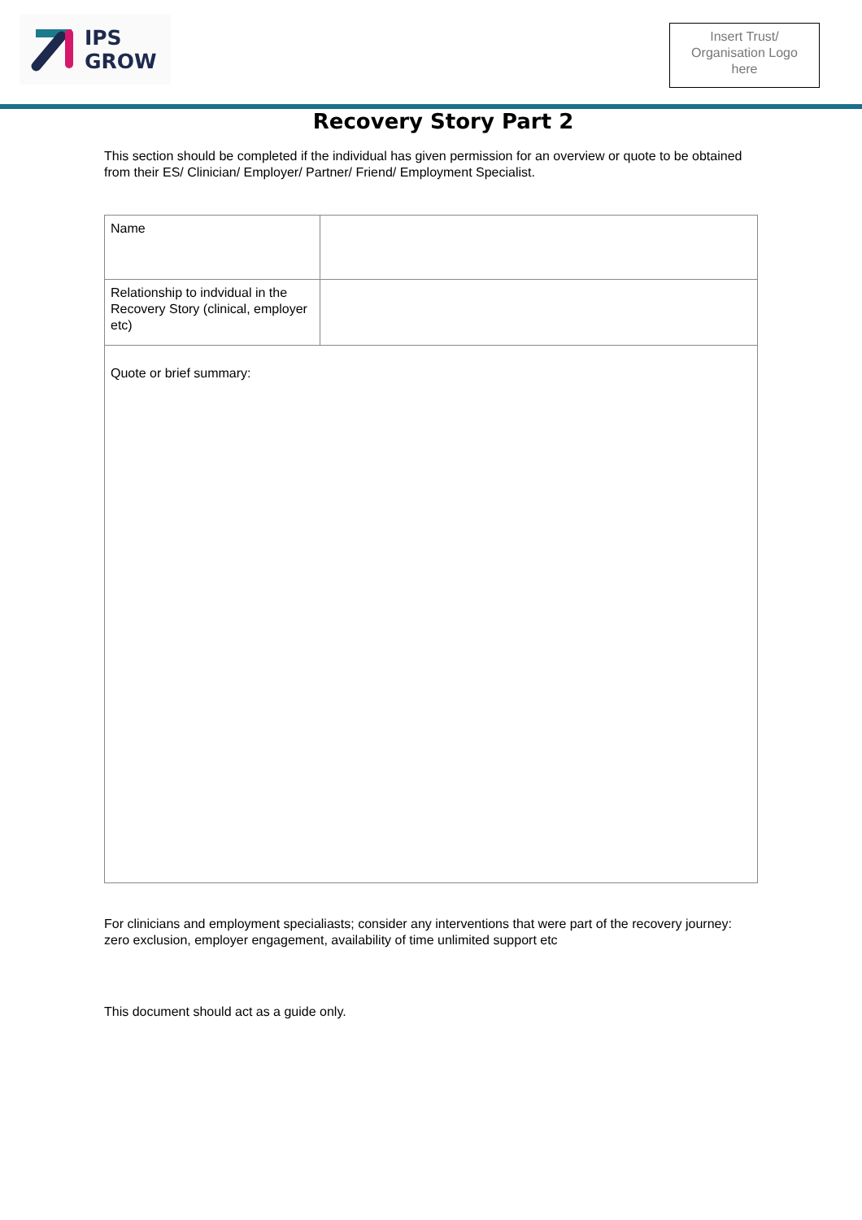IPS
GROW
Insert Trust/
Organisation Logo
here
Recovery Story Part 2
This section should be completed if the individual has given permission for an overview or quote to be obtained from their ES/ Clinician/ Employer/ Partner/ Friend/ Employment Specialist.
| Name | |
| Relationship to indvidual in the Recovery Story (clinical, employer etc) | |
| Quote or brief summary: | |
For clinicians and employment specialiasts; consider any interventions that were part of the recovery journey: zero exclusion, employer engagement, availability of time unlimited support etc
This document should act as a guide only.